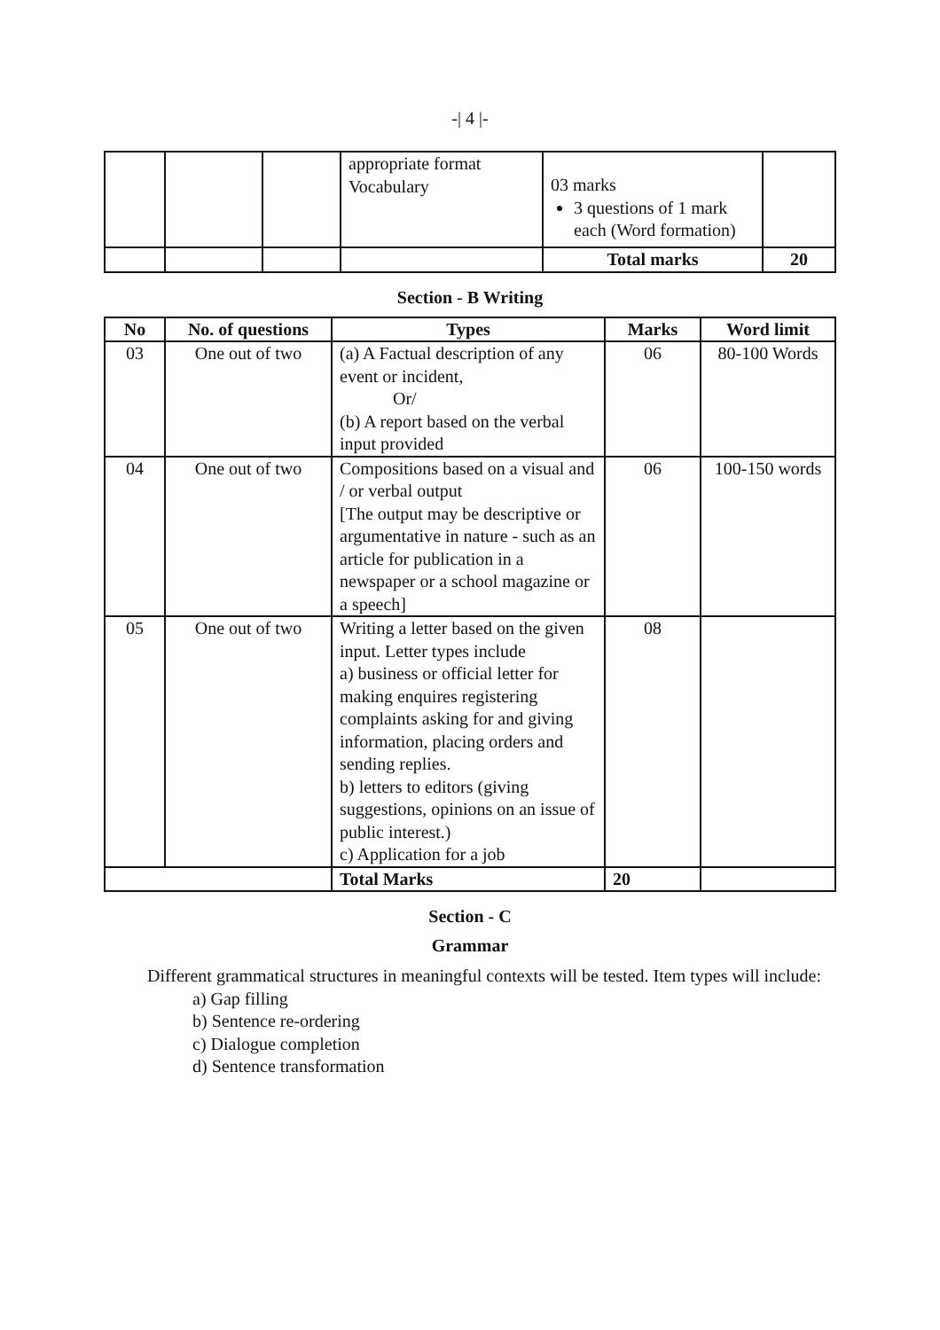-| 4 |-
| | | | appropriate format Vocabulary | 03 marks 3 questions of 1 mark each (Word formation) | |
| | | | | Total marks | 20 |
Section - B Writing
| No | No. of questions | Types | Marks | Word limit |
| --- | --- | --- | --- | --- |
| 03 | One out of two | (a) A Factual description of any event or incident, Or/ (b) A report based on the verbal input provided | 06 | 80-100 Words |
| 04 | One out of two | Compositions based on a visual and / or verbal output [The output may be descriptive or argumentative in nature - such as an article for publication in a newspaper or a school magazine or a speech] | 06 | 100-150 words |
| 05 | One out of two | Writing a letter based on the given input. Letter types include a) business or official letter for making enquires registering complaints asking for and giving information, placing orders and sending replies. b) letters to editors (giving suggestions, opinions on an issue of public interest.) c) Application for a job | 08 | |
| | | Total Marks | 20 | |
Section - C
Grammar
Different grammatical structures in meaningful contexts will be tested. Item types will include:
a) Gap filling
b) Sentence re-ordering
c) Dialogue completion
d) Sentence transformation